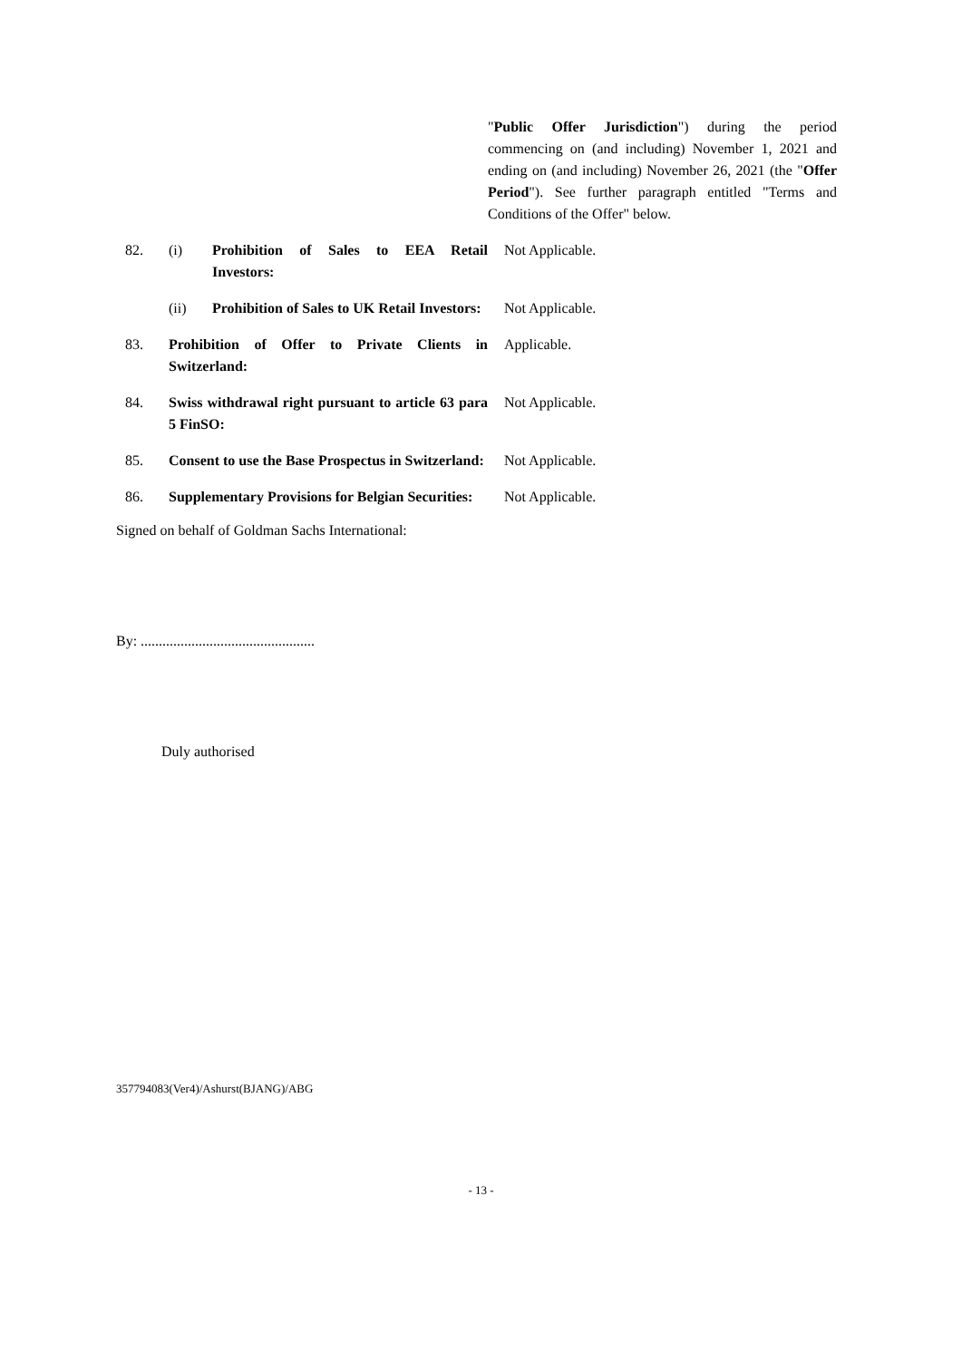"Public Offer Jurisdiction") during the period commencing on (and including) November 1, 2021 and ending on (and including) November 26, 2021 (the "Offer Period"). See further paragraph entitled "Terms and Conditions of the Offer" below.
82. (i) Prohibition of Sales to EEA Retail Investors:
Not Applicable.
(ii) Prohibition of Sales to UK Retail Investors:
Not Applicable.
83. Prohibition of Offer to Private Clients in Switzerland:
Applicable.
84. Swiss withdrawal right pursuant to article 63 para 5 FinSO:
Not Applicable.
85. Consent to use the Base Prospectus in Switzerland:
Not Applicable.
86. Supplementary Provisions for Belgian Securities:
Not Applicable.
Signed on behalf of Goldman Sachs International:
By: ................................................
Duly authorised
357794083(Ver4)/Ashurst(BJANG)/ABG
- 13 -